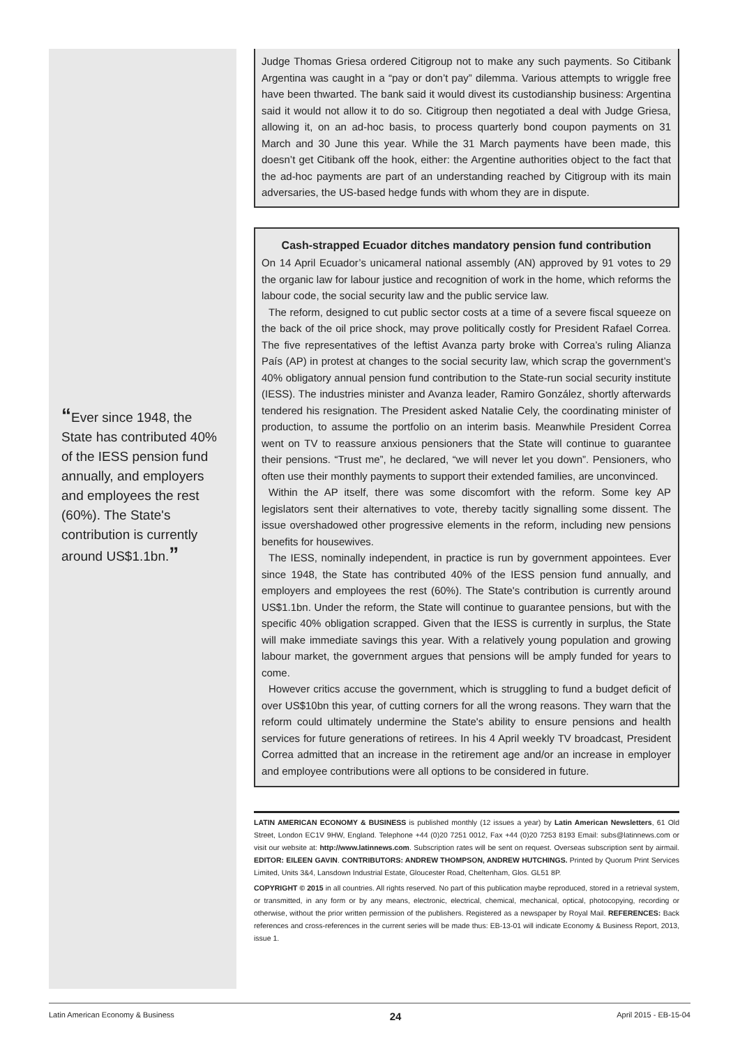“Ever since 1948, the State has contributed 40% of the IESS pension fund annually, and employers and employees the rest (60%). The State's contribution is currently around US$1.1bn.”
Judge Thomas Griesa ordered Citigroup not to make any such payments. So Citibank Argentina was caught in a “pay or don’t pay” dilemma. Various attempts to wriggle free have been thwarted. The bank said it would divest its custodianship business: Argentina said it would not allow it to do so. Citigroup then negotiated a deal with Judge Griesa, allowing it, on an ad-hoc basis, to process quarterly bond coupon payments on 31 March and 30 June this year. While the 31 March payments have been made, this doesn’t get Citibank off the hook, either: the Argentine authorities object to the fact that the ad-hoc payments are part of an understanding reached by Citigroup with its main adversaries, the US-based hedge funds with whom they are in dispute.
Cash-strapped Ecuador ditches mandatory pension fund contribution
On 14 April Ecuador’s unicameral national assembly (AN) approved by 91 votes to 29 the organic law for labour justice and recognition of work in the home, which reforms the labour code, the social security law and the public service law.
The reform, designed to cut public sector costs at a time of a severe fiscal squeeze on the back of the oil price shock, may prove politically costly for President Rafael Correa. The five representatives of the leftist Avanza party broke with Correa’s ruling Alianza País (AP) in protest at changes to the social security law, which scrap the government’s 40% obligatory annual pension fund contribution to the State-run social security institute (IESS). The industries minister and Avanza leader, Ramiro González, shortly afterwards tendered his resignation. The President asked Natalie Cely, the coordinating minister of production, to assume the portfolio on an interim basis. Meanwhile President Correa went on TV to reassure anxious pensioners that the State will continue to guarantee their pensions. “Trust me”, he declared, “we will never let you down”. Pensioners, who often use their monthly payments to support their extended families, are unconvinced.
Within the AP itself, there was some discomfort with the reform. Some key AP legislators sent their alternatives to vote, thereby tacitly signalling some dissent. The issue overshadowed other progressive elements in the reform, including new pensions benefits for housewives.
The IESS, nominally independent, in practice is run by government appointees. Ever since 1948, the State has contributed 40% of the IESS pension fund annually, and employers and employees the rest (60%). The State's contribution is currently around US$1.1bn. Under the reform, the State will continue to guarantee pensions, but with the specific 40% obligation scrapped. Given that the IESS is currently in surplus, the State will make immediate savings this year. With a relatively young population and growing labour market, the government argues that pensions will be amply funded for years to come.
However critics accuse the government, which is struggling to fund a budget deficit of over US$10bn this year, of cutting corners for all the wrong reasons. They warn that the reform could ultimately undermine the State's ability to ensure pensions and health services for future generations of retirees. In his 4 April weekly TV broadcast, President Correa admitted that an increase in the retirement age and/or an increase in employer and employee contributions were all options to be considered in future.
LATIN AMERICAN ECONOMY & BUSINESS is published monthly (12 issues a year) by Latin American Newsletters, 61 Old Street, London EC1V 9HW, England. Telephone +44 (0)20 7251 0012, Fax +44 (0)20 7253 8193 Email: subs@latinnews.com or visit our website at: http://www.latinnews.com. Subscription rates will be sent on request. Overseas subscription sent by airmail. EDITOR: EILEEN GAVIN. CONTRIBUTORS: ANDREW THOMPSON, ANDREW HUTCHINGS. Printed by Quorum Print Services Limited, Units 3&4, Lansdown Industrial Estate, Gloucester Road, Cheltenham, Glos. GL51 8P.
COPYRIGHT © 2015 in all countries. All rights reserved. No part of this publication maybe reproduced, stored in a retrieval system, or transmitted, in any form or by any means, electronic, electrical, chemical, mechanical, optical, photocopying, recording or otherwise, without the prior written permission of the publishers. Registered as a newspaper by Royal Mail. REFERENCES: Back references and cross-references in the current series will be made thus: EB-13-01 will indicate Economy & Business Report, 2013, issue 1.
Latin American Economy & Business 24 April 2015 - EB-15-04